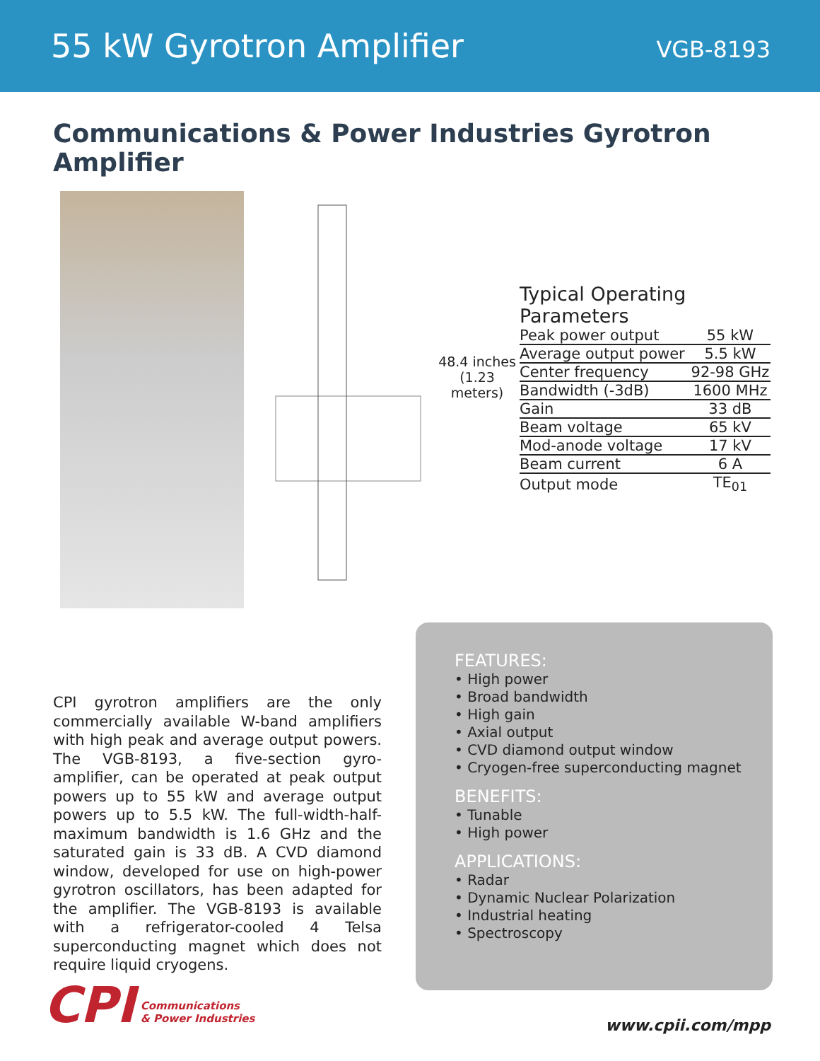55 kW Gyrotron Amplifier
VGB-8193
Communications & Power Industries Gyrotron Amplifier
48.4 inches
(1.23 meters)
| Typical Operating Parameters | |
| Peak power output | 55 kW |
| Average output power | 5.5 kW |
| Center frequency | 92-98 GHz |
| Bandwidth (-3dB) | 1600 MHz |
| Gain | 33 dB |
| Beam voltage | 65 kV |
| Mod-anode voltage | 17 kV |
| Beam current | 6 A |
| Output mode | TE<sub>01</sub> |
CPI gyrotron amplifiers are the only commercially available W-band amplifiers with high peak and average output powers. The VGB-8193, a five-section gyro-amplifier, can be operated at peak output powers up to 55 kW and average output powers up to 5.5 kW. The full-width-half-maximum bandwidth is 1.6 GHz and the saturated gain is 33 dB. A CVD diamond window, developed for use on high-power gyrotron oscillators, has been adapted for the amplifier. The VGB-8193 is available with a refrigerator-cooled 4 Telsa superconducting magnet which does not require liquid cryogens.
FEATURES:
• High power
• Broad bandwidth
• High gain
• Axial output
• CVD diamond output window
• Cryogen-free superconducting magnet
BENEFITS:
• Tunable
• High power
APPLICATIONS:
• Radar
• Dynamic Nuclear Polarization
• Industrial heating
• Spectroscopy
CPI Communications
& Power Industries
www.cpii.com/mpp